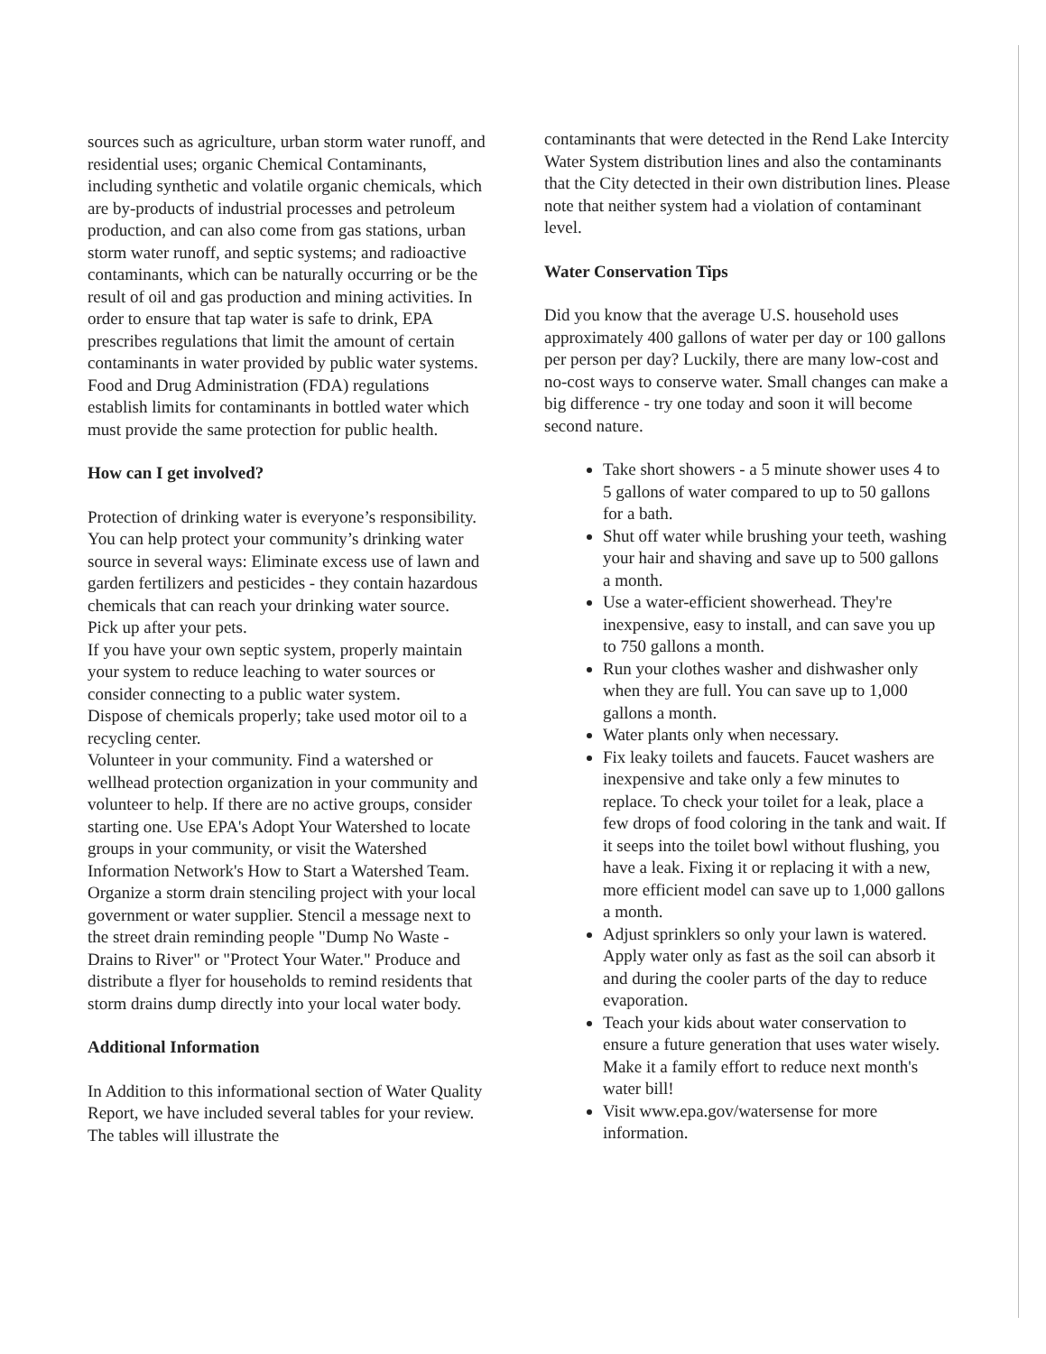sources such as agriculture, urban storm water runoff, and residential uses; organic Chemical Contaminants, including synthetic and volatile organic chemicals, which are by-products of industrial processes and petroleum production, and can also come from gas stations, urban storm water runoff, and septic systems; and radioactive contaminants, which can be naturally occurring or be the result of oil and gas production and mining activities. In order to ensure that tap water is safe to drink, EPA prescribes regulations that limit the amount of certain contaminants in water provided by public water systems. Food and Drug Administration (FDA) regulations establish limits for contaminants in bottled water which must provide the same protection for public health.
How can I get involved?
Protection of drinking water is everyone’s responsibility. You can help protect your community’s drinking water source in several ways: Eliminate excess use of lawn and garden fertilizers and pesticides - they contain hazardous chemicals that can reach your drinking water source.
Pick up after your pets.
If you have your own septic system, properly maintain your system to reduce leaching to water sources or consider connecting to a public water system.
Dispose of chemicals properly; take used motor oil to a recycling center.
Volunteer in your community. Find a watershed or wellhead protection organization in your community and volunteer to help. If there are no active groups, consider starting one. Use EPA's Adopt Your Watershed to locate groups in your community, or visit the Watershed Information Network's How to Start a Watershed Team.
Organize a storm drain stenciling project with your local government or water supplier. Stencil a message next to the street drain reminding people "Dump No Waste - Drains to River" or "Protect Your Water." Produce and distribute a flyer for households to remind residents that storm drains dump directly into your local water body.
Additional Information
In Addition to this informational section of Water Quality Report, we have included several tables for your review. The tables will illustrate the
contaminants that were detected in the Rend Lake Intercity Water System distribution lines and also the contaminants that the City detected in their own distribution lines. Please note that neither system had a violation of contaminant level.
Water Conservation Tips
Did you know that the average U.S. household uses approximately 400 gallons of water per day or 100 gallons per person per day? Luckily, there are many low-cost and no-cost ways to conserve water. Small changes can make a big difference - try one today and soon it will become second nature.
Take short showers - a 5 minute shower uses 4 to 5 gallons of water compared to up to 50 gallons for a bath.
Shut off water while brushing your teeth, washing your hair and shaving and save up to 500 gallons a month.
Use a water-efficient showerhead. They're inexpensive, easy to install, and can save you up to 750 gallons a month.
Run your clothes washer and dishwasher only when they are full. You can save up to 1,000 gallons a month.
Water plants only when necessary.
Fix leaky toilets and faucets. Faucet washers are inexpensive and take only a few minutes to replace. To check your toilet for a leak, place a few drops of food coloring in the tank and wait. If it seeps into the toilet bowl without flushing, you have a leak. Fixing it or replacing it with a new, more efficient model can save up to 1,000 gallons a month.
Adjust sprinklers so only your lawn is watered. Apply water only as fast as the soil can absorb it and during the cooler parts of the day to reduce evaporation.
Teach your kids about water conservation to ensure a future generation that uses water wisely. Make it a family effort to reduce next month's water bill!
Visit www.epa.gov/watersense for more information.